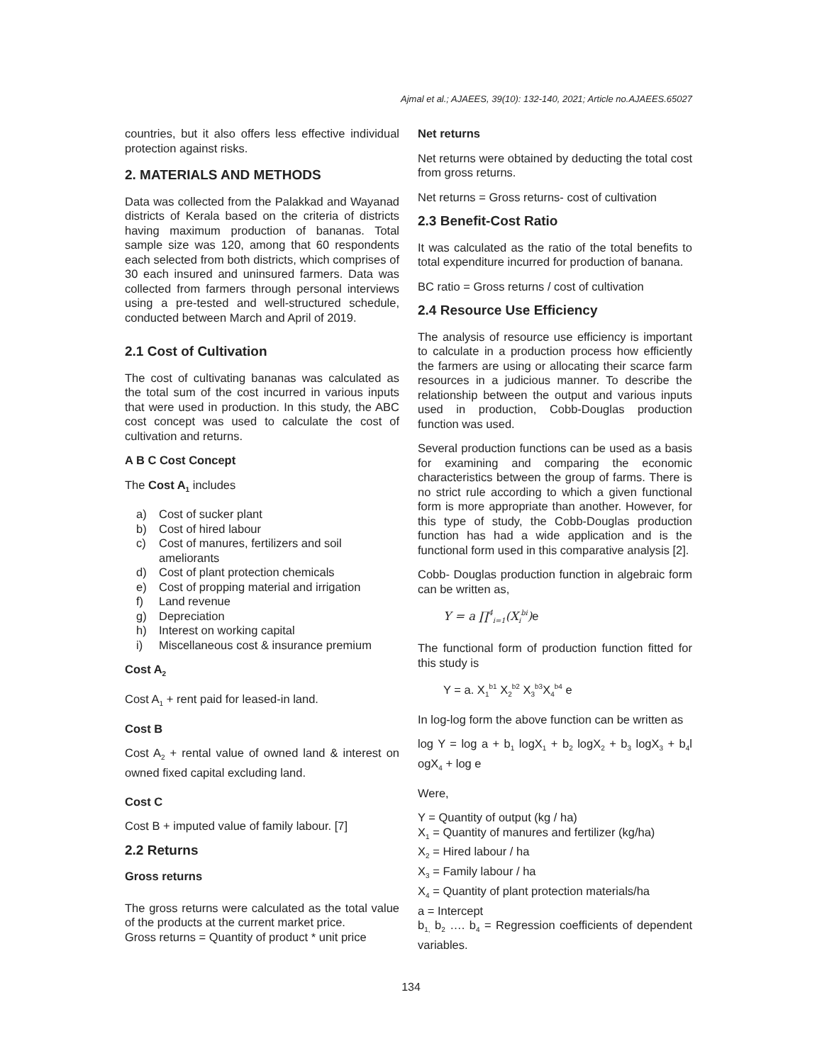Ajmal et al.; AJAEES, 39(10): 132-140, 2021; Article no.AJAEES.65027
countries, but it also offers less effective individual protection against risks.
2. MATERIALS AND METHODS
Data was collected from the Palakkad and Wayanad districts of Kerala based on the criteria of districts having maximum production of bananas. Total sample size was 120, among that 60 respondents each selected from both districts, which comprises of 30 each insured and uninsured farmers. Data was collected from farmers through personal interviews using a pre-tested and well-structured schedule, conducted between March and April of 2019.
2.1 Cost of Cultivation
The cost of cultivating bananas was calculated as the total sum of the cost incurred in various inputs that were used in production. In this study, the ABC cost concept was used to calculate the cost of cultivation and returns.
A B C Cost Concept
The Cost A<sub>1</sub> includes
a) Cost of sucker plant
b) Cost of hired labour
c) Cost of manures, fertilizers and soil ameliorants
d) Cost of plant protection chemicals
e) Cost of propping material and irrigation
f) Land revenue
g) Depreciation
h) Interest on working capital
i) Miscellaneous cost & insurance premium
Cost A<sub>2</sub>
Cost A<sub>1</sub> + rent paid for leased-in land.
Cost B
Cost A<sub>2</sub> + rental value of owned land & interest on owned fixed capital excluding land.
Cost C
Cost B + imputed value of family labour. [7]
2.2 Returns
Gross returns
The gross returns were calculated as the total value of the products at the current market price.
Gross returns = Quantity of product * unit price
Net returns
Net returns were obtained by deducting the total cost from gross returns.
Net returns = Gross returns- cost of cultivation
2.3 Benefit-Cost Ratio
It was calculated as the ratio of the total benefits to total expenditure incurred for production of banana.
BC ratio = Gross returns / cost of cultivation
2.4 Resource Use Efficiency
The analysis of resource use efficiency is important to calculate in a production process how efficiently the farmers are using or allocating their scarce farm resources in a judicious manner. To describe the relationship between the output and various inputs used in production, Cobb-Douglas production function was used.
Several production functions can be used as a basis for examining and comparing the economic characteristics between the group of farms. There is no strict rule according to which a given functional form is more appropriate than another. However, for this type of study, the Cobb-Douglas production function has had a wide application and is the functional form used in this comparative analysis [2].
Cobb- Douglas production function in algebraic form can be written as,
Y = a ∏<sup>4</sup><sub>i=1</sub>(X<sub>i</sub><sup>bi</sup>)e
The functional form of production function fitted for this study is
Y = a. X<sub>1</sub><sup>b1</sup> X<sub>2</sub><sup>b2</sup> X<sub>3</sub><sup>b3</sup>X<sub>4</sub><sup>b4</sup> e
In log-log form the above function can be written as
log Y = log a + b<sub>1</sub> logX<sub>1</sub> + b<sub>2</sub> logX<sub>2</sub> + b<sub>3</sub> logX<sub>3</sub> + b<sub>4</sub>l ogX<sub>4</sub> + log e
Were,
Y = Quantity of output (kg / ha)
X<sub>1</sub> = Quantity of manures and fertilizer (kg/ha)
X<sub>2</sub> = Hired labour / ha
X<sub>3</sub> = Family labour / ha
X<sub>4</sub> = Quantity of plant protection materials/ha
a = Intercept
b<sub>1,</sub> b<sub>2</sub> …. b<sub>4</sub> = Regression coefficients of dependent variables.
134